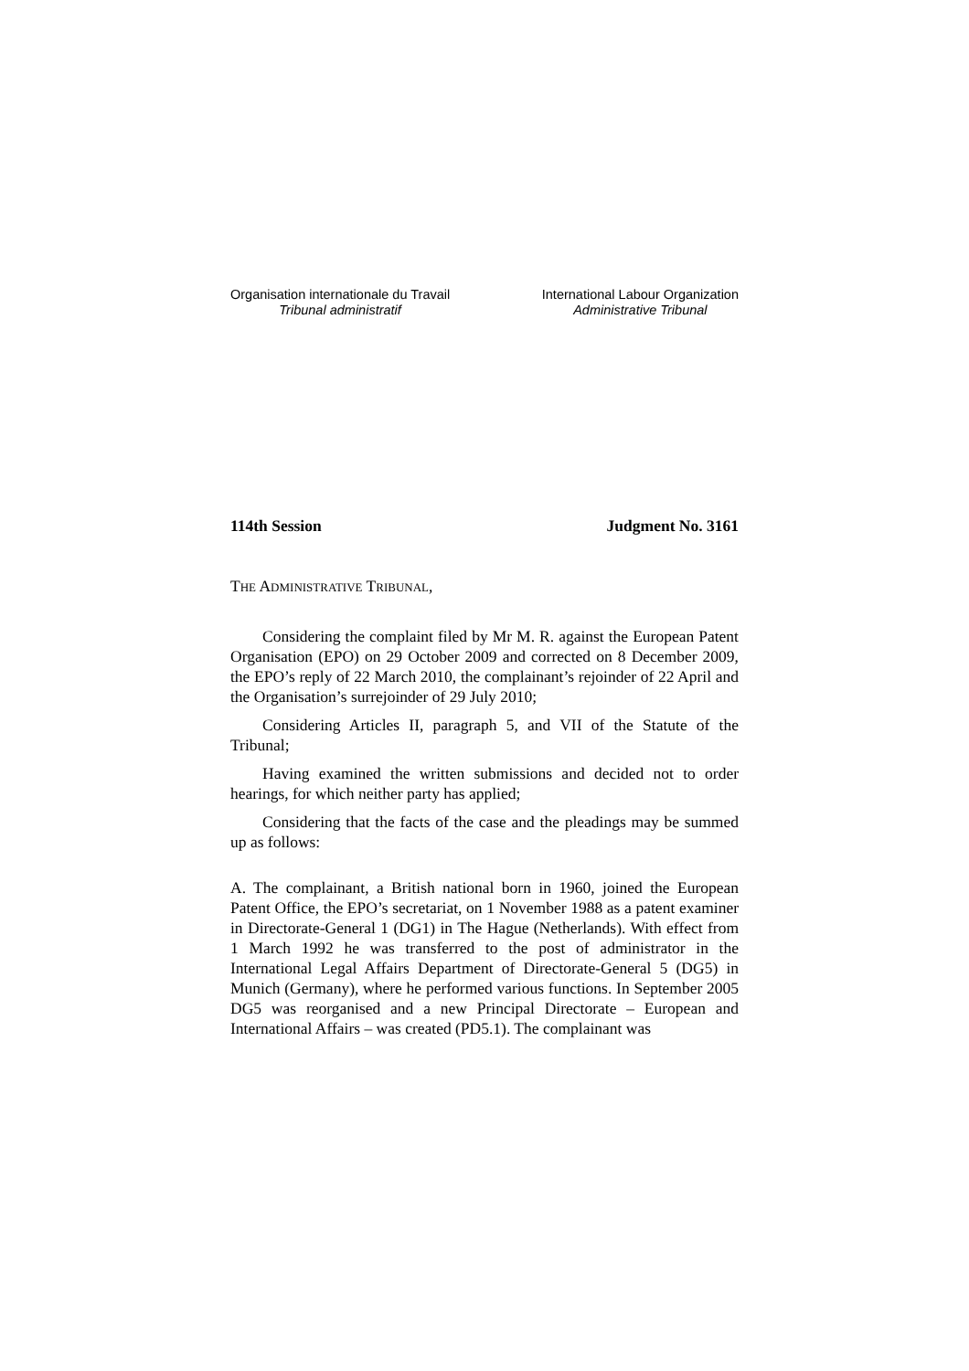Organisation internationale du Travail
Tribunal administratif
International Labour Organization
Administrative Tribunal
114th Session Judgment No. 3161
THE ADMINISTRATIVE TRIBUNAL,
Considering the complaint filed by Mr M. R. against the European Patent Organisation (EPO) on 29 October 2009 and corrected on 8 December 2009, the EPO’s reply of 22 March 2010, the complainant’s rejoinder of 22 April and the Organisation’s surrejoinder of 29 July 2010;
Considering Articles II, paragraph 5, and VII of the Statute of the Tribunal;
Having examined the written submissions and decided not to order hearings, for which neither party has applied;
Considering that the facts of the case and the pleadings may be summed up as follows:
A. The complainant, a British national born in 1960, joined the European Patent Office, the EPO’s secretariat, on 1 November 1988 as a patent examiner in Directorate-General 1 (DG1) in The Hague (Netherlands). With effect from 1 March 1992 he was transferred to the post of administrator in the International Legal Affairs Department of Directorate-General 5 (DG5) in Munich (Germany), where he performed various functions. In September 2005 DG5 was reorganised and a new Principal Directorate – European and International Affairs – was created (PD5.1). The complainant was